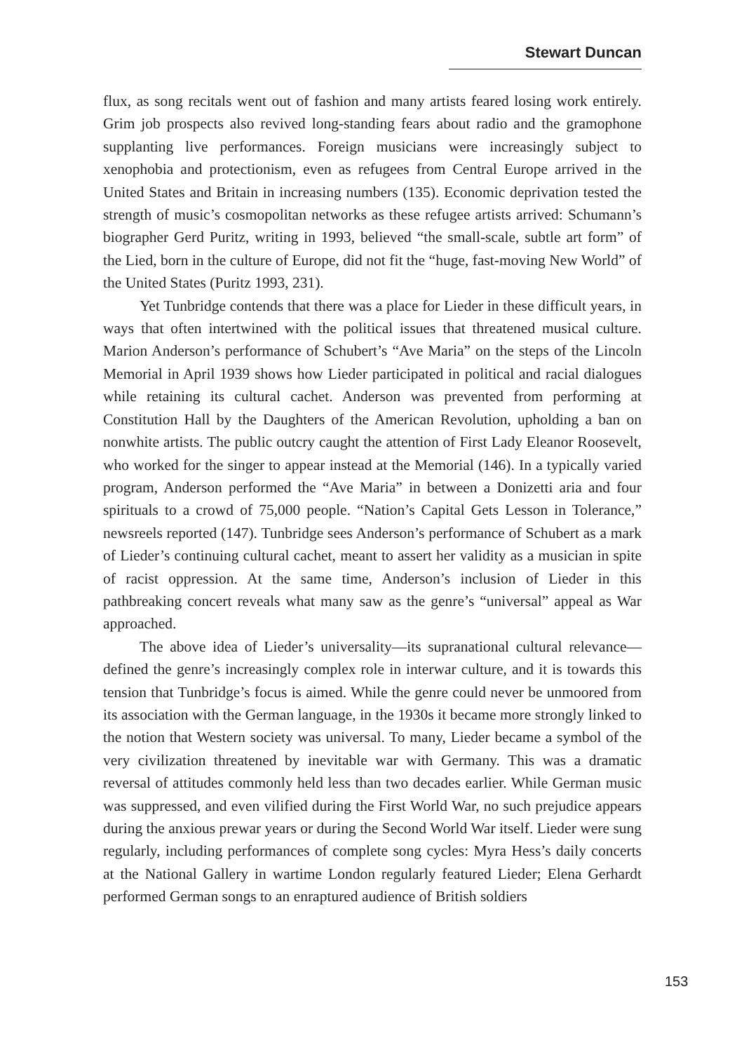Stewart Duncan
flux, as song recitals went out of fashion and many artists feared losing work entirely. Grim job prospects also revived long-standing fears about radio and the gramophone supplanting live performances. Foreign musicians were increasingly subject to xenophobia and protectionism, even as refugees from Central Europe arrived in the United States and Britain in increasing numbers (135). Economic deprivation tested the strength of music’s cosmopolitan networks as these refugee artists arrived: Schumann’s biographer Gerd Puritz, writing in 1993, believed “the small-scale, subtle art form” of the Lied, born in the culture of Europe, did not fit the “huge, fast-moving New World” of the United States (Puritz 1993, 231).
Yet Tunbridge contends that there was a place for Lieder in these difficult years, in ways that often intertwined with the political issues that threatened musical culture. Marion Anderson’s performance of Schubert’s “Ave Maria” on the steps of the Lincoln Memorial in April 1939 shows how Lieder participated in political and racial dialogues while retaining its cultural cachet. Anderson was prevented from performing at Constitution Hall by the Daughters of the American Revolution, upholding a ban on nonwhite artists. The public outcry caught the attention of First Lady Eleanor Roosevelt, who worked for the singer to appear instead at the Memorial (146). In a typically varied program, Anderson performed the “Ave Maria” in between a Donizetti aria and four spirituals to a crowd of 75,000 people. “Nation’s Capital Gets Lesson in Tolerance,” newsreels reported (147). Tunbridge sees Anderson’s performance of Schubert as a mark of Lieder’s continuing cultural cachet, meant to assert her validity as a musician in spite of racist oppression. At the same time, Anderson’s inclusion of Lieder in this pathbreaking concert reveals what many saw as the genre’s “universal” appeal as War approached.
The above idea of Lieder’s universality—its supranational cultural relevance—defined the genre’s increasingly complex role in interwar culture, and it is towards this tension that Tunbridge’s focus is aimed. While the genre could never be unmoored from its association with the German language, in the 1930s it became more strongly linked to the notion that Western society was universal. To many, Lieder became a symbol of the very civilization threatened by inevitable war with Germany. This was a dramatic reversal of attitudes commonly held less than two decades earlier. While German music was suppressed, and even vilified during the First World War, no such prejudice appears during the anxious prewar years or during the Second World War itself. Lieder were sung regularly, including performances of complete song cycles: Myra Hess’s daily concerts at the National Gallery in wartime London regularly featured Lieder; Elena Gerhardt performed German songs to an enraptured audience of British soldiers
153